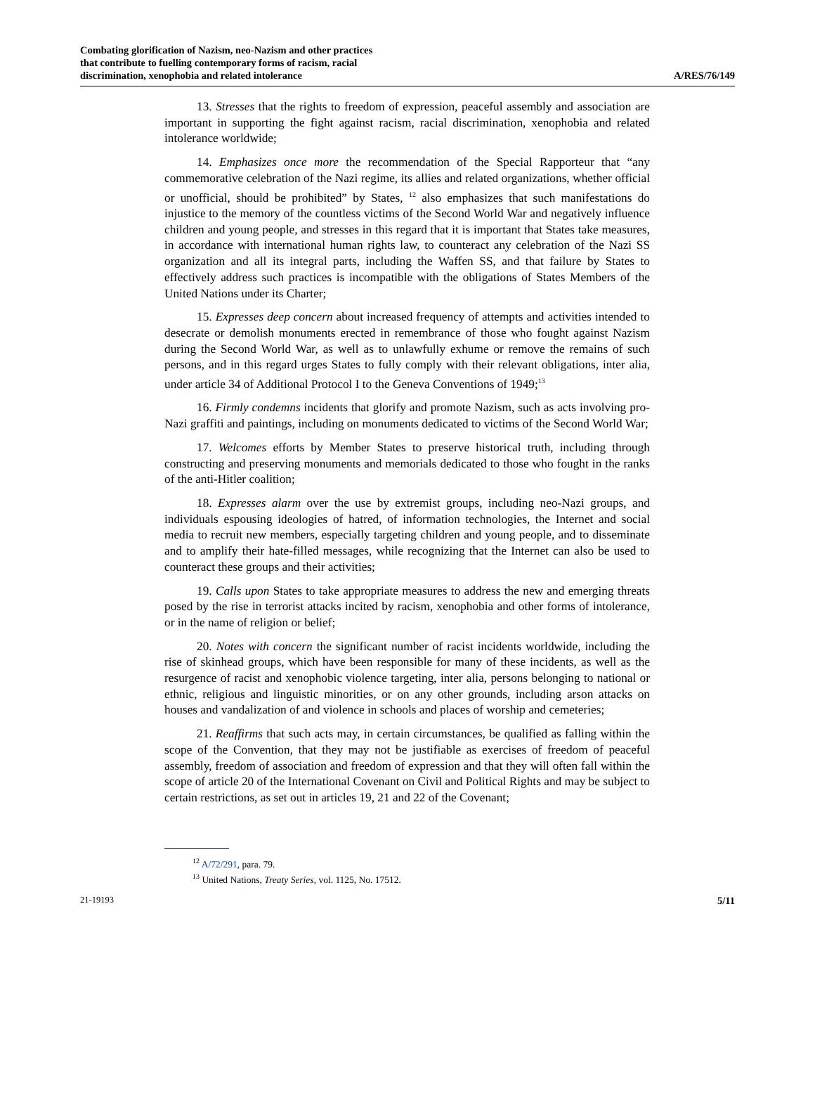Combating glorification of Nazism, neo-Nazism and other practices
that contribute to fuelling contemporary forms of racism, racial
discrimination, xenophobia and related intolerance
A/RES/76/149
13. Stresses that the rights to freedom of expression, peaceful assembly and association are important in supporting the fight against racism, racial discrimination, xenophobia and related intolerance worldwide;
14. Emphasizes once more the recommendation of the Special Rapporteur that “any commemorative celebration of the Nazi regime, its allies and related organizations, whether official or unofficial, should be prohibited” by States, <sup>12</sup> also emphasizes that such manifestations do injustice to the memory of the countless victims of the Second World War and negatively influence children and young people, and stresses in this regard that it is important that States take measures, in accordance with international human rights law, to counteract any celebration of the Nazi SS organization and all its integral parts, including the Waffen SS, and that failure by States to effectively address such practices is incompatible with the obligations of States Members of the United Nations under its Charter;
15. Expresses deep concern about increased frequency of attempts and activities intended to desecrate or demolish monuments erected in remembrance of those who fought against Nazism during the Second World War, as well as to unlawfully exhume or remove the remains of such persons, and in this regard urges States to fully comply with their relevant obligations, inter alia, under article 34 of Additional Protocol I to the Geneva Conventions of 1949;<sup>13</sup>
16. Firmly condemns incidents that glorify and promote Nazism, such as acts involving pro-Nazi graffiti and paintings, including on monuments dedicated to victims of the Second World War;
17. Welcomes efforts by Member States to preserve historical truth, including through constructing and preserving monuments and memorials dedicated to those who fought in the ranks of the anti-Hitler coalition;
18. Expresses alarm over the use by extremist groups, including neo-Nazi groups, and individuals espousing ideologies of hatred, of information technologies, the Internet and social media to recruit new members, especially targeting children and young people, and to disseminate and to amplify their hate-filled messages, while recognizing that the Internet can also be used to counteract these groups and their activities;
19. Calls upon States to take appropriate measures to address the new and emerging threats posed by the rise in terrorist attacks incited by racism, xenophobia and other forms of intolerance, or in the name of religion or belief;
20. Notes with concern the significant number of racist incidents worldwide, including the rise of skinhead groups, which have been responsible for many of these incidents, as well as the resurgence of racist and xenophobic violence targeting, inter alia, persons belonging to national or ethnic, religious and linguistic minorities, or on any other grounds, including arson attacks on houses and vandalization of and violence in schools and places of worship and cemeteries;
21. Reaffirms that such acts may, in certain circumstances, be qualified as falling within the scope of the Convention, that they may not be justifiable as exercises of freedom of peaceful assembly, freedom of association and freedom of expression and that they will often fall within the scope of article 20 of the International Covenant on Civil and Political Rights and may be subject to certain restrictions, as set out in articles 19, 21 and 22 of the Covenant;
<sup>12</sup> A/72/291, para. 79.
<sup>13</sup> United Nations, Treaty Series, vol. 1125, No. 17512.
21-19193 5/11